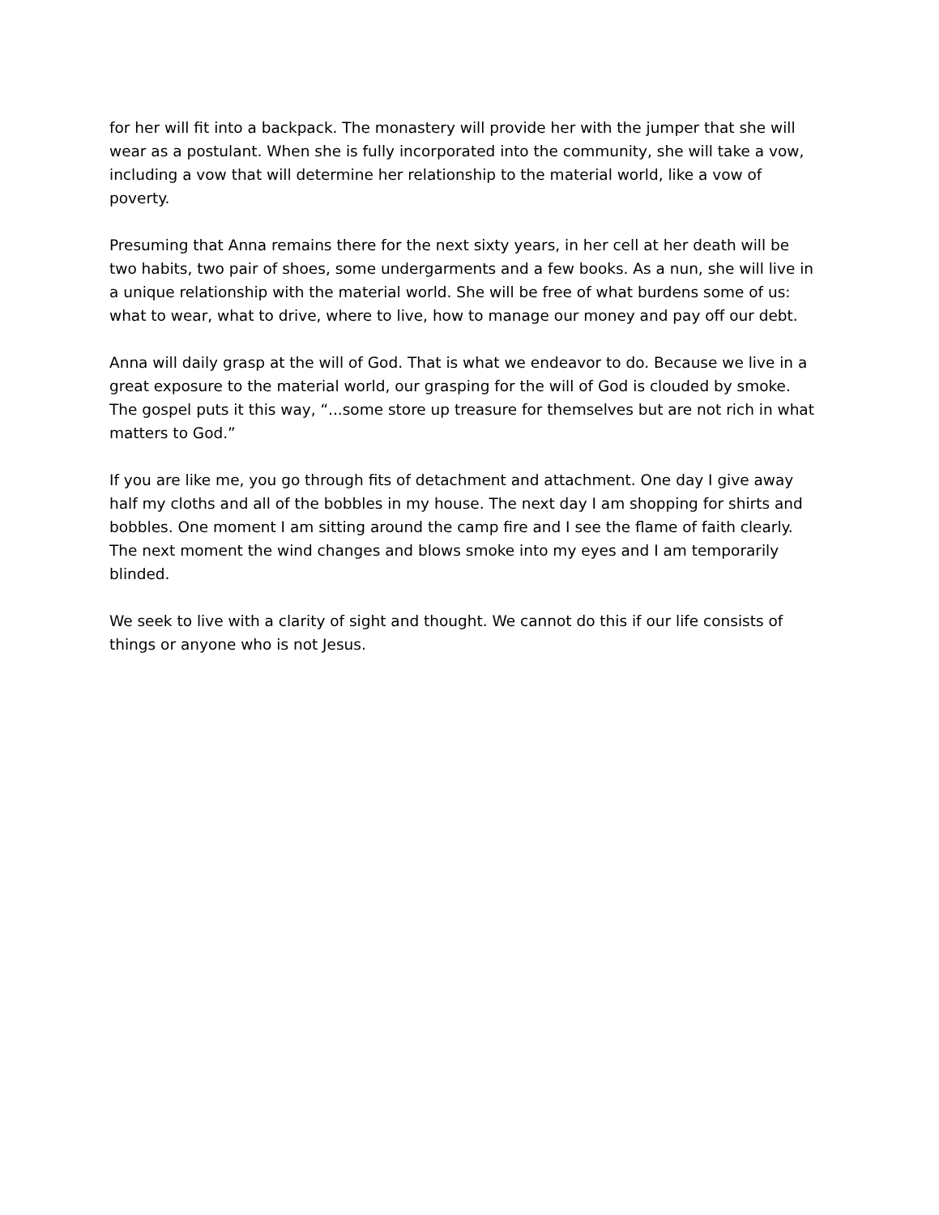for her will fit into a backpack. The monastery will provide her with the jumper that she will wear as a postulant. When she is fully incorporated into the community, she will take a vow, including a vow that will determine her relationship to the material world, like a vow of poverty.
Presuming that Anna remains there for the next sixty years, in her cell at her death will be two habits, two pair of shoes, some undergarments and a few books. As a nun, she will live in a unique relationship with the material world. She will be free of what burdens some of us: what to wear, what to drive, where to live, how to manage our money and pay off our debt.
Anna will daily grasp at the will of God. That is what we endeavor to do. Because we live in a great exposure to the material world, our grasping for the will of God is clouded by smoke. The gospel puts it this way, “...some store up treasure for themselves but are not rich in what matters to God.”
If you are like me, you go through fits of detachment and attachment. One day I give away half my cloths and all of the bobbles in my house. The next day I am shopping for shirts and bobbles. One moment I am sitting around the camp fire and I see the flame of faith clearly. The next moment the wind changes and blows smoke into my eyes and I am temporarily blinded.
We seek to live with a clarity of sight and thought. We cannot do this if our life consists of things or anyone who is not Jesus.